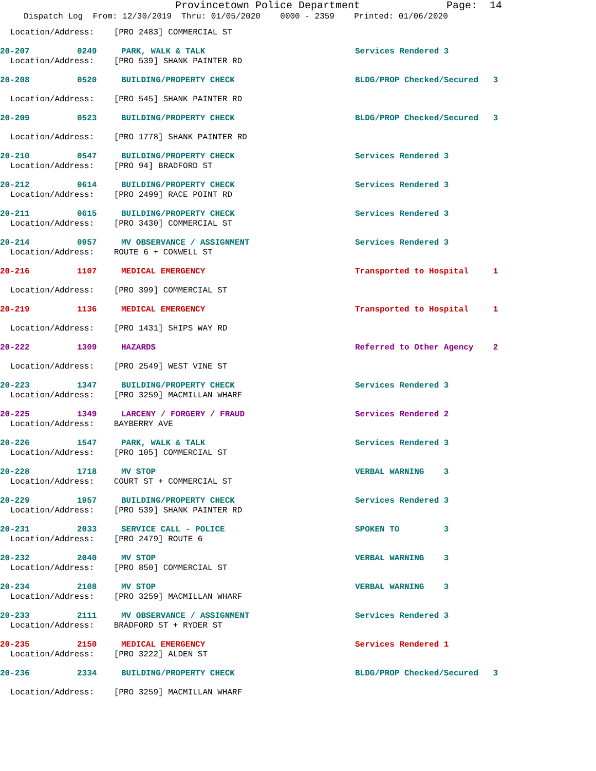Provincetown Police Department Page: 14
Dispatch Log From: 12/30/2019 Thru: 01/05/2020 0000 - 2359 Printed: 01/06/2020
Location/Address: [PRO 2483] COMMERCIAL ST
20-207 0249 PARK, WALK & TALK Services Rendered 3
Location/Address: [PRO 539] SHANK PAINTER RD
20-208 0520 BUILDING/PROPERTY CHECK BLDG/PROP Checked/Secured 3
Location/Address: [PRO 545] SHANK PAINTER RD
20-209 0523 BUILDING/PROPERTY CHECK BLDG/PROP Checked/Secured 3
Location/Address: [PRO 1778] SHANK PAINTER RD
20-210 0547 BUILDING/PROPERTY CHECK Services Rendered 3
Location/Address: [PRO 94] BRADFORD ST
20-212 0614 BUILDING/PROPERTY CHECK Services Rendered 3
Location/Address: [PRO 2499] RACE POINT RD
20-211 0615 BUILDING/PROPERTY CHECK Services Rendered 3
Location/Address: [PRO 3430] COMMERCIAL ST
20-214 0957 MV OBSERVANCE / ASSIGNMENT Services Rendered 3
Location/Address: ROUTE 6 + CONWELL ST
20-216 1107 MEDICAL EMERGENCY Transported to Hospital 1
Location/Address: [PRO 399] COMMERCIAL ST
20-219 1136 MEDICAL EMERGENCY Transported to Hospital 1
Location/Address: [PRO 1431] SHIPS WAY RD
20-222 1309 HAZARDS Referred to Other Agency 2
Location/Address: [PRO 2549] WEST VINE ST
20-223 1347 BUILDING/PROPERTY CHECK Services Rendered 3
Location/Address: [PRO 3259] MACMILLAN WHARF
20-225 1349 LARCENY / FORGERY / FRAUD Services Rendered 2
Location/Address: BAYBERRY AVE
20-226 1547 PARK, WALK & TALK Services Rendered 3
Location/Address: [PRO 105] COMMERCIAL ST
20-228 1718 MV STOP VERBAL WARNING 3
Location/Address: COURT ST + COMMERCIAL ST
20-229 1957 BUILDING/PROPERTY CHECK Services Rendered 3
Location/Address: [PRO 539] SHANK PAINTER RD
20-231 2033 SERVICE CALL - POLICE SPOKEN TO 3
Location/Address: [PRO 2479] ROUTE 6
20-232 2040 MV STOP VERBAL WARNING 3
Location/Address: [PRO 850] COMMERCIAL ST
20-234 2108 MV STOP VERBAL WARNING 3
Location/Address: [PRO 3259] MACMILLAN WHARF
20-233 2111 MV OBSERVANCE / ASSIGNMENT Services Rendered 3
Location/Address: BRADFORD ST + RYDER ST
20-235 2150 MEDICAL EMERGENCY Services Rendered 1
Location/Address: [PRO 3222] ALDEN ST
20-236 2334 BUILDING/PROPERTY CHECK BLDG/PROP Checked/Secured 3
Location/Address: [PRO 3259] MACMILLAN WHARF